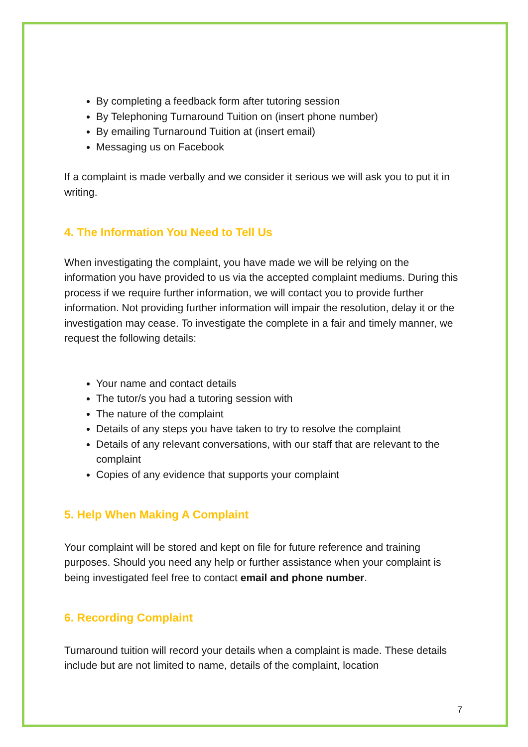By completing a feedback form after tutoring session
By Telephoning Turnaround Tuition on (insert phone number)
By emailing Turnaround Tuition at (insert email)
Messaging us on Facebook
If a complaint is made verbally and we consider it serious we will ask you to put it in writing.
4. The Information You Need to Tell Us
When investigating the complaint, you have made we will be relying on the information you have provided to us via the accepted complaint mediums. During this process if we require further information, we will contact you to provide further information. Not providing further information will impair the resolution, delay it or the investigation may cease. To investigate the complete in a fair and timely manner, we request the following details:
Your name and contact details
The tutor/s you had a tutoring session with
The nature of the complaint
Details of any steps you have taken to try to resolve the complaint
Details of any relevant conversations, with our staff that are relevant to the complaint
Copies of any evidence that supports your complaint
5. Help When Making A Complaint
Your complaint will be stored and kept on file for future reference and training purposes. Should you need any help or further assistance when your complaint is being investigated feel free to contact email and phone number.
6. Recording Complaint
Turnaround tuition will record your details when a complaint is made. These details include but are not limited to name, details of the complaint, location
7